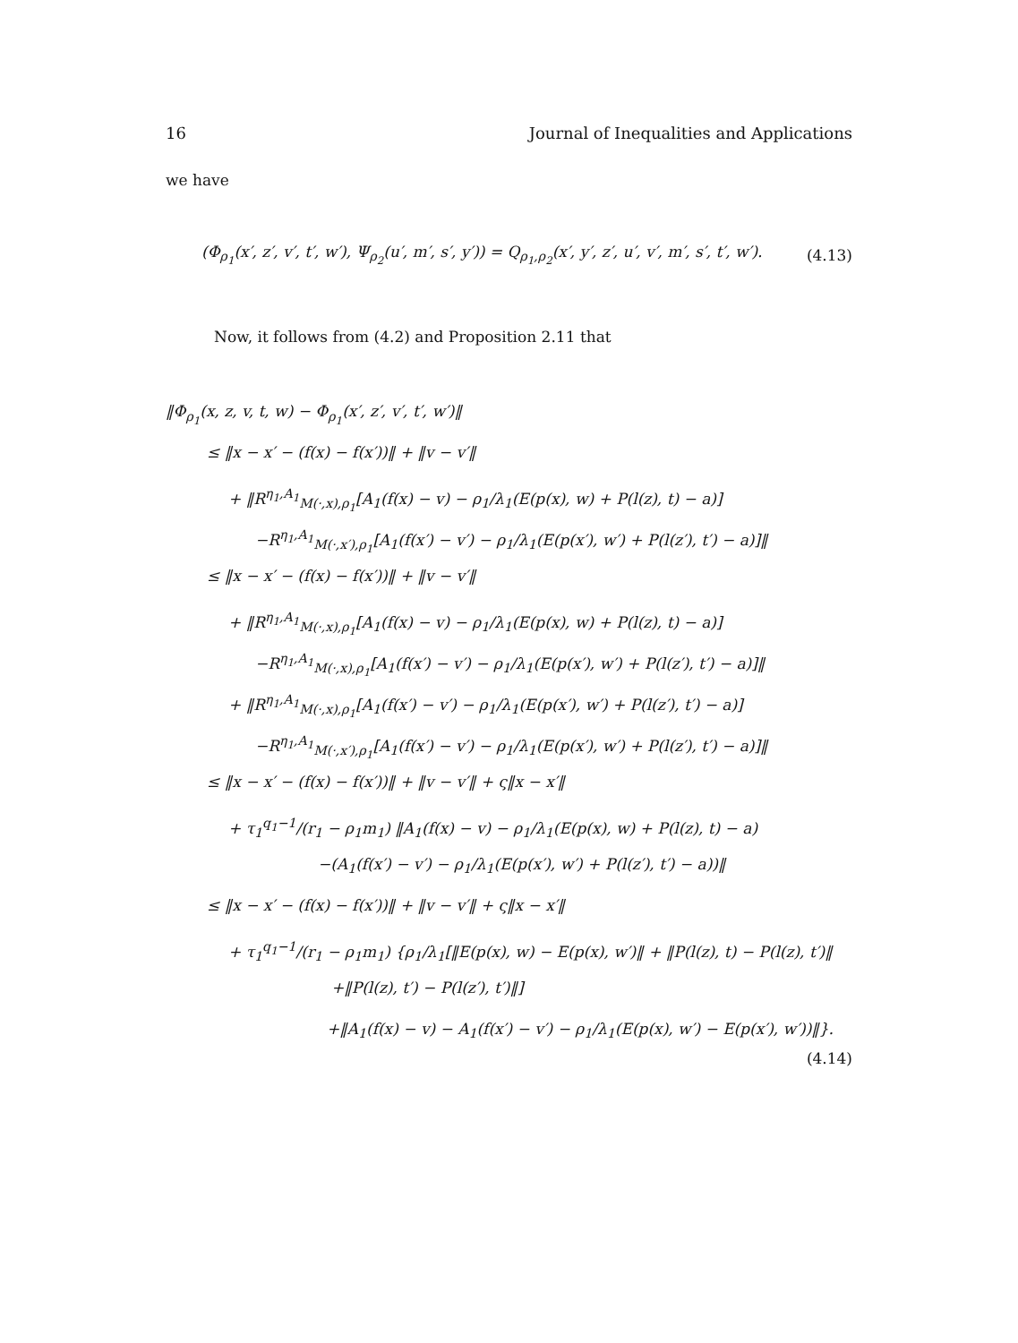16 Journal of Inequalities and Applications
we have
(Φ<sub>ρ<sub>1</sub></sub>(x′, z′, v′, t′, w′), Ψ<sub>ρ<sub>2</sub></sub>(u′, m′, s′, y′)) = Q<sub>ρ<sub>1</sub>,ρ<sub>2</sub></sub>(x′, y′, z′, u′, v′, m′, s′, t′, w′). (4.13)
Now, it follows from (4.2) and Proposition 2.11 that
‖Φ<sub>ρ<sub>1</sub></sub>(x, z, v, t, w) − Φ<sub>ρ<sub>1</sub></sub>(x′, z′, v′, t′, w′)‖
≤ ‖x − x′ − (f(x) − f(x′))‖ + ‖v − v′‖
+ ‖R<sup>η<sub>1</sub>,A<sub>1</sub></sup><sub>M(·,x),ρ<sub>1</sub></sub>[A<sub>1</sub>(f(x) − v) − ρ<sub>1</sub>/λ<sub>1</sub>(E(p(x), w) + P(l(z), t) − a)]
−R<sup>η<sub>1</sub>,A<sub>1</sub></sup><sub>M(·,x′),ρ<sub>1</sub></sub>[A<sub>1</sub>(f(x′) − v′) − ρ<sub>1</sub>/λ<sub>1</sub>(E(p(x′), w′) + P(l(z′), t′) − a)]‖
≤ ‖x − x′ − (f(x) − f(x′))‖ + ‖v − v′‖
+ ‖R<sup>η<sub>1</sub>,A<sub>1</sub></sup><sub>M(·,x),ρ<sub>1</sub></sub>[A<sub>1</sub>(f(x) − v) − ρ<sub>1</sub>/λ<sub>1</sub>(E(p(x), w) + P(l(z), t) − a)]
−R<sup>η<sub>1</sub>,A<sub>1</sub></sup><sub>M(·,x),ρ<sub>1</sub></sub>[A<sub>1</sub>(f(x′) − v′) − ρ<sub>1</sub>/λ<sub>1</sub>(E(p(x′), w′) + P(l(z′), t′) − a)]‖
+ ‖R<sup>η<sub>1</sub>,A<sub>1</sub></sup><sub>M(·,x),ρ<sub>1</sub></sub>[A<sub>1</sub>(f(x′) − v′) − ρ<sub>1</sub>/λ<sub>1</sub>(E(p(x′), w′) + P(l(z′), t′) − a)]
−R<sup>η<sub>1</sub>,A<sub>1</sub></sup><sub>M(·,x′),ρ<sub>1</sub></sub>[A<sub>1</sub>(f(x′) − v′) − ρ<sub>1</sub>/λ<sub>1</sub>(E(p(x′), w′) + P(l(z′), t′) − a)]‖
≤ ‖x − x′ − (f(x) − f(x′))‖ + ‖v − v′‖ + ς‖x − x′‖
+ τ<sub>1</sub><sup>q<sub>1</sub>−1</sup>/(r<sub>1</sub> − ρ<sub>1</sub>m<sub>1</sub>) ‖A<sub>1</sub>(f(x) − v) − ρ<sub>1</sub>/λ<sub>1</sub>(E(p(x), w) + P(l(z), t) − a)
−(A<sub>1</sub>(f(x′) − v′) − ρ<sub>1</sub>/λ<sub>1</sub>(E(p(x′), w′) + P(l(z′), t′) − a))‖
≤ ‖x − x′ − (f(x) − f(x′))‖ + ‖v − v′‖ + ς‖x − x′‖
+ τ<sub>1</sub><sup>q<sub>1</sub>−1</sup>/(r<sub>1</sub> − ρ<sub>1</sub>m<sub>1</sub>) {ρ<sub>1</sub>/λ<sub>1</sub>[‖E(p(x), w) − E(p(x), w′)‖ + ‖P(l(z), t) − P(l(z), t′)‖
+‖P(l(z), t′) − P(l(z′), t′)‖]
+‖A<sub>1</sub>(f(x) − v) − A<sub>1</sub>(f(x′) − v′) − ρ<sub>1</sub>/λ<sub>1</sub>(E(p(x), w′) − E(p(x′), w′))‖}.
(4.14)